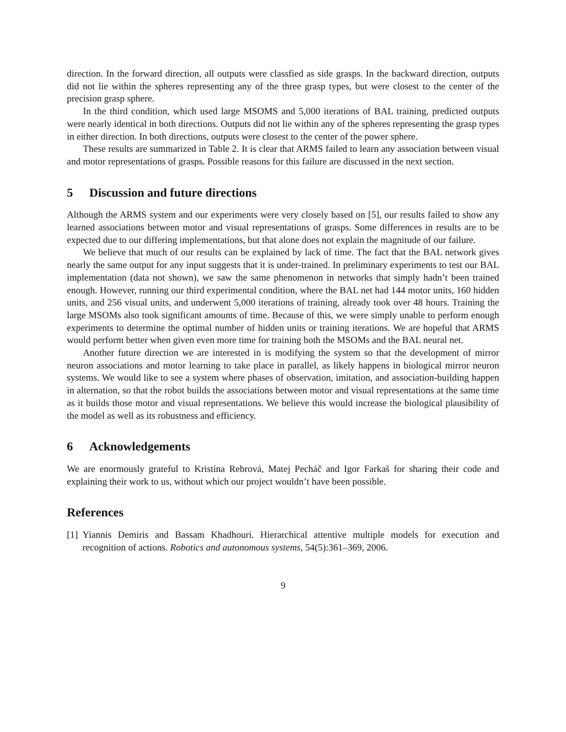direction. In the forward direction, all outputs were classfied as side grasps. In the backward direction, outputs did not lie within the spheres representing any of the three grasp types, but were closest to the center of the precision grasp sphere.
In the third condition, which used large MSOMS and 5,000 iterations of BAL training, predicted outputs were nearly identical in both directions. Outputs did not lie within any of the spheres representing the grasp types in either direction. In both directions, outputs were closest to the center of the power sphere.
These results are summarized in Table 2. It is clear that ARMS failed to learn any association between visual and motor representations of grasps. Possible reasons for this failure are discussed in the next section.
5 Discussion and future directions
Although the ARMS system and our experiments were very closely based on [5], our results failed to show any learned associations between motor and visual representations of grasps. Some differences in results are to be expected due to our differing implementations, but that alone does not explain the magnitude of our failure.
We believe that much of our results can be explained by lack of time. The fact that the BAL network gives nearly the same output for any input suggests that it is under-trained. In preliminary experiments to test our BAL implementation (data not shown), we saw the same phenomenon in networks that simply hadn’t been trained enough. However, running our third experimental condition, where the BAL net had 144 motor units, 160 hidden units, and 256 visual units, and underwent 5,000 iterations of training, already took over 48 hours. Training the large MSOMs also took significant amounts of time. Because of this, we were simply unable to perform enough experiments to determine the optimal number of hidden units or training iterations. We are hopeful that ARMS would perform better when given even more time for training both the MSOMs and the BAL neural net.
Another future direction we are interested in is modifying the system so that the development of mirror neuron associations and motor learning to take place in parallel, as likely happens in biological mirror neuron systems. We would like to see a system where phases of observation, imitation, and association-building happen in alternation, so that the robot builds the associations between motor and visual representations at the same time as it builds those motor and visual representations. We believe this would increase the biological plausibility of the model as well as its robustness and efficiency.
6 Acknowledgements
We are enormously grateful to Kristína Rebrová, Matej Pecháč and Igor Farkaš for sharing their code and explaining their work to us, without which our project wouldn’t have been possible.
References
[1]
Yiannis Demiris and Bassam Khadhouri. Hierarchical attentive multiple models for execution and recognition of actions. Robotics and autonomous systems, 54(5):361–369, 2006.
9